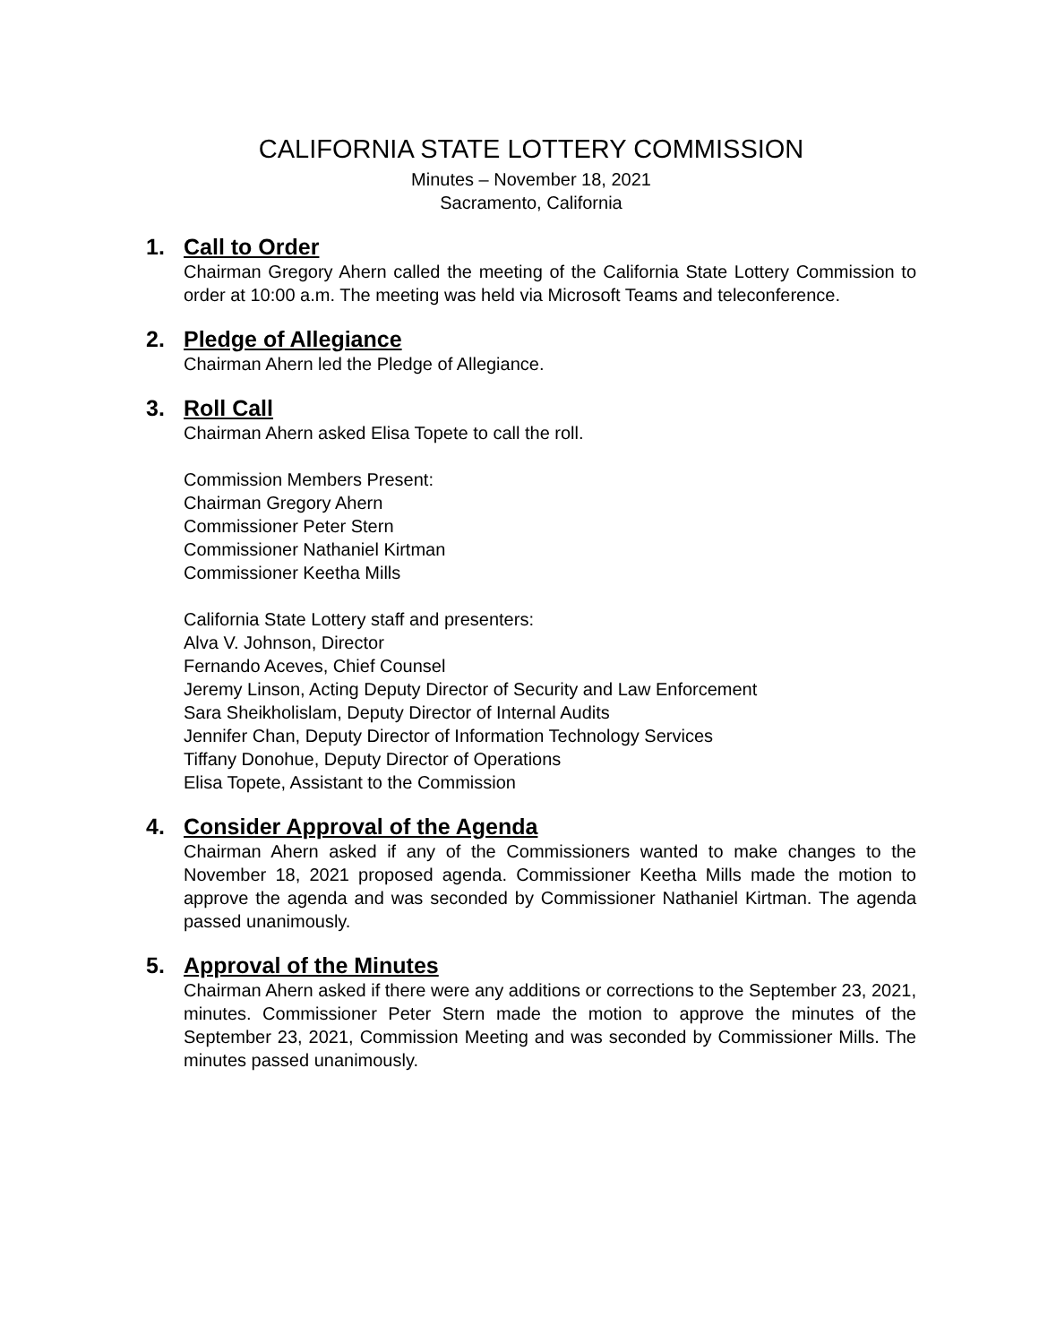CALIFORNIA STATE LOTTERY COMMISSION
Minutes – November 18, 2021
Sacramento, California
1. Call to Order
Chairman Gregory Ahern called the meeting of the California State Lottery Commission to order at 10:00 a.m. The meeting was held via Microsoft Teams and teleconference.
2. Pledge of Allegiance
Chairman Ahern led the Pledge of Allegiance.
3. Roll Call
Chairman Ahern asked Elisa Topete to call the roll.
Commission Members Present:
Chairman Gregory Ahern
Commissioner Peter Stern
Commissioner Nathaniel Kirtman
Commissioner Keetha Mills
California State Lottery staff and presenters:
Alva V. Johnson, Director
Fernando Aceves, Chief Counsel
Jeremy Linson, Acting Deputy Director of Security and Law Enforcement
Sara Sheikholislam, Deputy Director of Internal Audits
Jennifer Chan, Deputy Director of Information Technology Services
Tiffany Donohue, Deputy Director of Operations
Elisa Topete, Assistant to the Commission
4. Consider Approval of the Agenda
Chairman Ahern asked if any of the Commissioners wanted to make changes to the November 18, 2021 proposed agenda. Commissioner Keetha Mills made the motion to approve the agenda and was seconded by Commissioner Nathaniel Kirtman. The agenda passed unanimously.
5. Approval of the Minutes
Chairman Ahern asked if there were any additions or corrections to the September 23, 2021, minutes. Commissioner Peter Stern made the motion to approve the minutes of the September 23, 2021, Commission Meeting and was seconded by Commissioner Mills. The minutes passed unanimously.